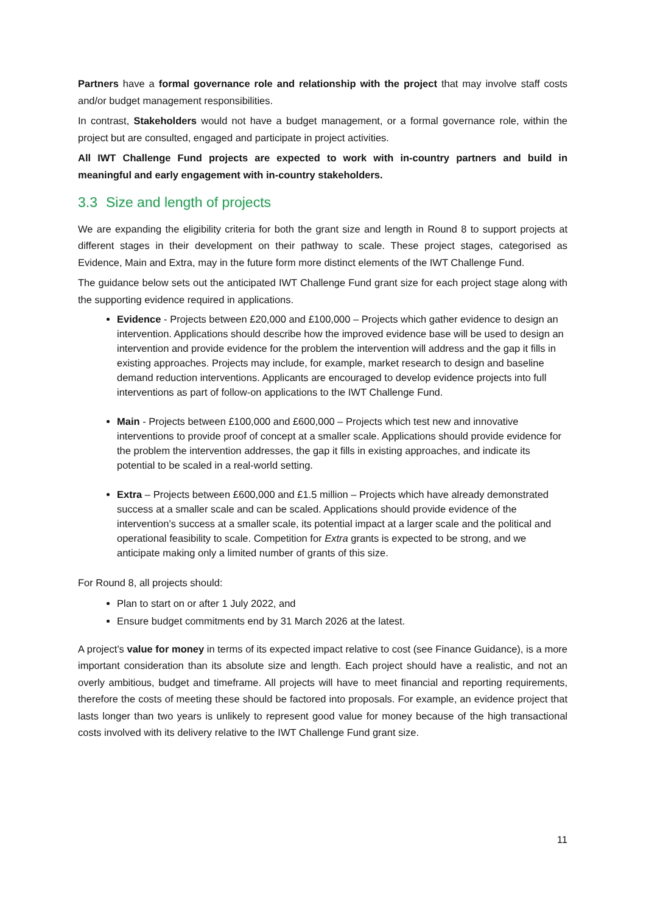Partners have a formal governance role and relationship with the project that may involve staff costs and/or budget management responsibilities.
In contrast, Stakeholders would not have a budget management, or a formal governance role, within the project but are consulted, engaged and participate in project activities.
All IWT Challenge Fund projects are expected to work with in-country partners and build in meaningful and early engagement with in-country stakeholders.
3.3 Size and length of projects
We are expanding the eligibility criteria for both the grant size and length in Round 8 to support projects at different stages in their development on their pathway to scale. These project stages, categorised as Evidence, Main and Extra, may in the future form more distinct elements of the IWT Challenge Fund.
The guidance below sets out the anticipated IWT Challenge Fund grant size for each project stage along with the supporting evidence required in applications.
Evidence - Projects between £20,000 and £100,000 – Projects which gather evidence to design an intervention. Applications should describe how the improved evidence base will be used to design an intervention and provide evidence for the problem the intervention will address and the gap it fills in existing approaches. Projects may include, for example, market research to design and baseline demand reduction interventions. Applicants are encouraged to develop evidence projects into full interventions as part of follow-on applications to the IWT Challenge Fund.
Main - Projects between £100,000 and £600,000 – Projects which test new and innovative interventions to provide proof of concept at a smaller scale. Applications should provide evidence for the problem the intervention addresses, the gap it fills in existing approaches, and indicate its potential to be scaled in a real-world setting.
Extra – Projects between £600,000 and £1.5 million – Projects which have already demonstrated success at a smaller scale and can be scaled. Applications should provide evidence of the intervention’s success at a smaller scale, its potential impact at a larger scale and the political and operational feasibility to scale. Competition for Extra grants is expected to be strong, and we anticipate making only a limited number of grants of this size.
For Round 8, all projects should:
Plan to start on or after 1 July 2022, and
Ensure budget commitments end by 31 March 2026 at the latest.
A project’s value for money in terms of its expected impact relative to cost (see Finance Guidance), is a more important consideration than its absolute size and length. Each project should have a realistic, and not an overly ambitious, budget and timeframe. All projects will have to meet financial and reporting requirements, therefore the costs of meeting these should be factored into proposals. For example, an evidence project that lasts longer than two years is unlikely to represent good value for money because of the high transactional costs involved with its delivery relative to the IWT Challenge Fund grant size.
11